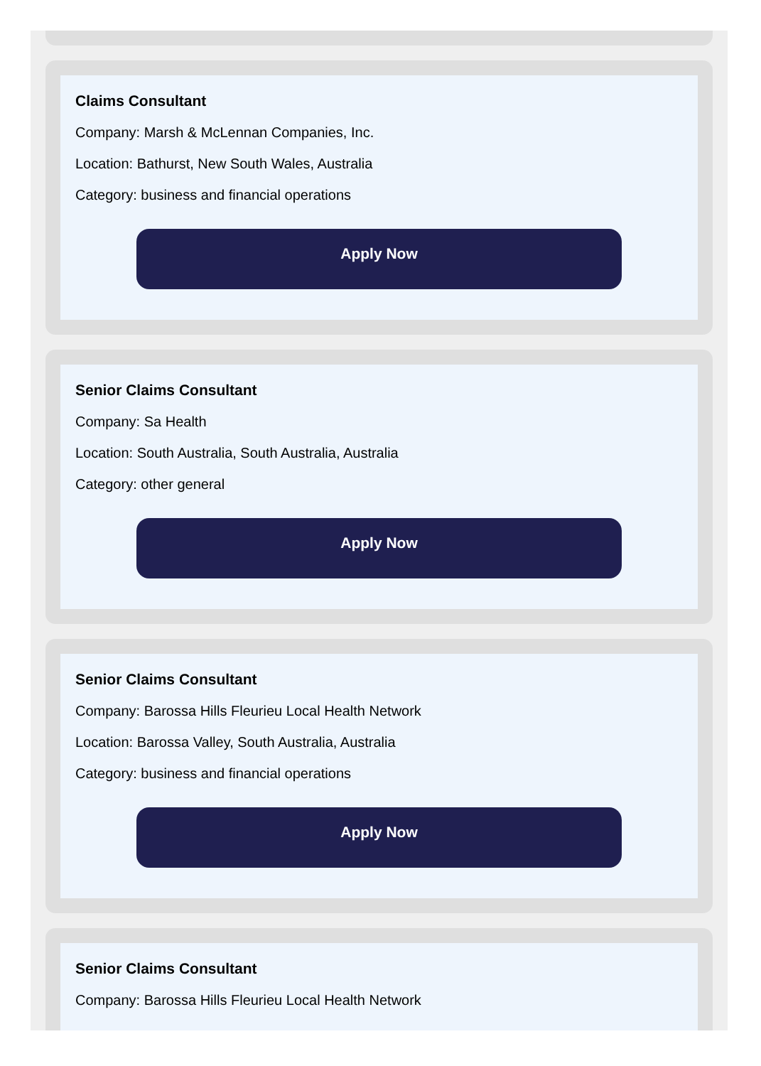Claims Consultant
Company: Marsh & McLennan Companies, Inc.
Location: Bathurst, New South Wales, Australia
Category: business and financial operations
Apply Now
Senior Claims Consultant
Company: Sa Health
Location: South Australia, South Australia, Australia
Category: other general
Apply Now
Senior Claims Consultant
Company: Barossa Hills Fleurieu Local Health Network
Location: Barossa Valley, South Australia, Australia
Category: business and financial operations
Apply Now
Senior Claims Consultant
Company: Barossa Hills Fleurieu Local Health Network